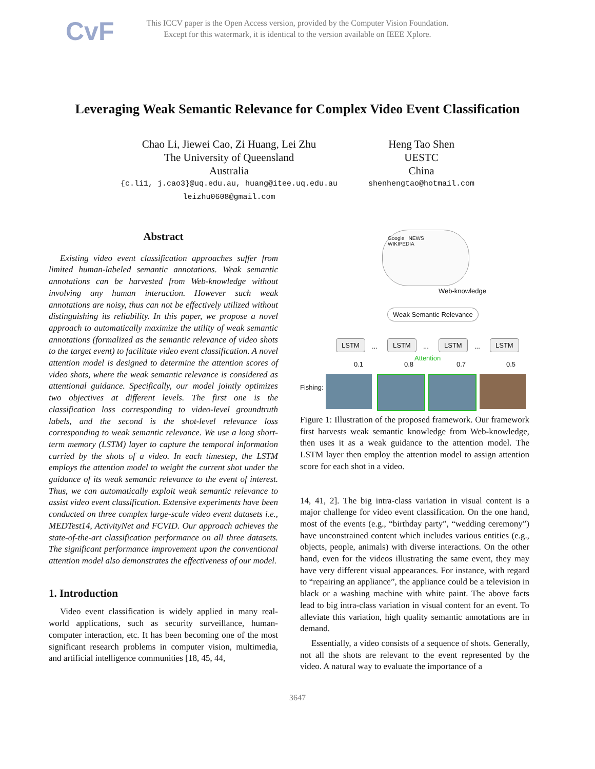CvF
This ICCV paper is the Open Access version, provided by the Computer Vision Foundation.
Except for this watermark, it is identical to the version available on IEEE Xplore.
Leveraging Weak Semantic Relevance for Complex Video Event Classification
Chao Li, Jiewei Cao, Zi Huang, Lei Zhu
The University of Queensland
Australia
{c.li1, j.cao3}@uq.edu.au, huang@itee.uq.edu.au
leizhu0608@gmail.com
Heng Tao Shen
UESTC
China
shenhengtao@hotmail.com
Abstract
Existing video event classification approaches suffer from limited human-labeled semantic annotations. Weak semantic annotations can be harvested from Web-knowledge without involving any human interaction. However such weak annotations are noisy, thus can not be effectively utilized without distinguishing its reliability. In this paper, we propose a novel approach to automatically maximize the utility of weak semantic annotations (formalized as the semantic relevance of video shots to the target event) to facilitate video event classification. A novel attention model is designed to determine the attention scores of video shots, where the weak semantic relevance is considered as attentional guidance. Specifically, our model jointly optimizes two objectives at different levels. The first one is the classification loss corresponding to video-level groundtruth labels, and the second is the shot-level relevance loss corresponding to weak semantic relevance. We use a long short-term memory (LSTM) layer to capture the temporal information carried by the shots of a video. In each timestep, the LSTM employs the attention model to weight the current shot under the guidance of its weak semantic relevance to the event of interest. Thus, we can automatically exploit weak semantic relevance to assist video event classification. Extensive experiments have been conducted on three complex large-scale video event datasets i.e., MEDTest14, ActivityNet and FCVID. Our approach achieves the state-of-the-art classification performance on all three datasets. The significant performance improvement upon the conventional attention model also demonstrates the effectiveness of our model.
1. Introduction
Video event classification is widely applied in many real-world applications, such as security surveillance, human-computer interaction, etc. It has been becoming one of the most significant research problems in computer vision, multimedia, and artificial intelligence communities [18, 45, 44,
Google NEWS
WIKIPEDIA
Web-knowledge
Weak Semantic Relevance
LSTM
...
LSTM
...
LSTM
...
LSTM
0.1 0.8
Attention
0.7 0.5
Fishing:
Figure 1: Illustration of the proposed framework. Our framework first harvests weak semantic knowledge from Web-knowledge, then uses it as a weak guidance to the attention model. The LSTM layer then employ the attention model to assign attention score for each shot in a video.
14, 41, 2]. The big intra-class variation in visual content is a major challenge for video event classification. On the one hand, most of the events (e.g., “birthday party”, “wedding ceremony”) have unconstrained content which includes various entities (e.g., objects, people, animals) with diverse interactions. On the other hand, even for the videos illustrating the same event, they may have very different visual appearances. For instance, with regard to “repairing an appliance”, the appliance could be a television in black or a washing machine with white paint. The above facts lead to big intra-class variation in visual content for an event. To alleviate this variation, high quality semantic annotations are in demand.
Essentially, a video consists of a sequence of shots. Generally, not all the shots are relevant to the event represented by the video. A natural way to evaluate the importance of a
3647